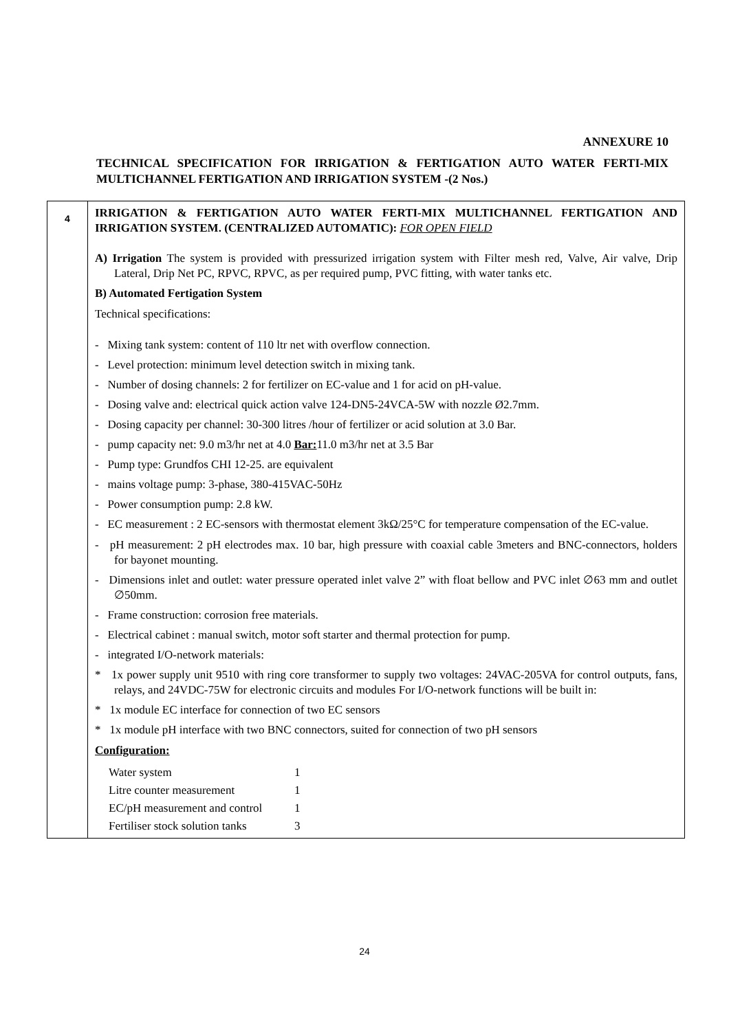ANNEXURE 10
TECHNICAL SPECIFICATION FOR IRRIGATION & FERTIGATION AUTO WATER FERTI-MIX MULTICHANNEL FERTIGATION AND IRRIGATION SYSTEM -(2 Nos.)
| 4 | IRRIGATION & FERTIGATION AUTO WATER FERTI-MIX MULTICHANNEL FERTIGATION AND IRRIGATION SYSTEM. (CENTRALIZED AUTOMATIC): FOR OPEN FIELD A) Irrigation The system is provided with pressurized irrigation system with Filter mesh red, Valve, Air valve, Drip Lateral, Drip Net PC, RPVC, RPVC, as per required pump, PVC fitting, with water tanks etc. B) Automated Fertigation System Technical specifications: - Mixing tank system: content of 110 ltr net with overflow connection. - Level protection: minimum level detection switch in mixing tank. - Number of dosing channels: 2 for fertilizer on EC-value and 1 for acid on pH-value. - Dosing valve and: electrical quick action valve 124-DN5-24VCA-5W with nozzle Ø2.7mm. - Dosing capacity per channel: 30-300 litres /hour of fertilizer or acid solution at 3.0 Bar. - pump capacity net: 9.0 m3/hr net at 4.0 Bar: 11.0 m3/hr net at 3.5 Bar - Pump type: Grundfos CHI 12-25. are equivalent - mains voltage pump: 3-phase, 380-415VAC-50Hz - Power consumption pump: 2.8 kW. - EC measurement : 2 EC-sensors with thermostat element 3kΩ/25°C for temperature compensation of the EC-value. - pH measurement: 2 pH electrodes max. 10 bar, high pressure with coaxial cable 3meters and BNC-connectors, holders for bayonet mounting. - Dimensions inlet and outlet: water pressure operated inlet valve 2” with float bellow and PVC inlet ∅63 mm and outlet ∅50mm. - Frame construction: corrosion free materials. - Electrical cabinet : manual switch, motor soft starter and thermal protection for pump. - integrated I/O-network materials: * 1x power supply unit 9510 with ring core transformer to supply two voltages: 24VAC-205VA for control outputs, fans, relays, and 24VDC-75W for electronic circuits and modules For I/O-network functions will be built in: * 1x module EC interface for connection of two EC sensors * 1x module pH interface with two BNC connectors, suited for connection of two pH sensors Configuration: / Water system / 1 / / Litre counter measurement / 1 / / EC/pH measurement and control / 1 / / Fertiliser stock solution tanks / 3 / |
24